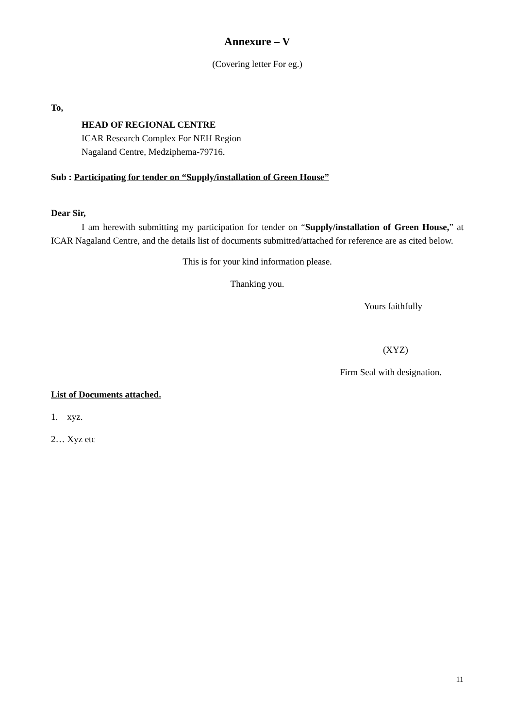Annexure – V
(Covering letter For eg.)
To,
HEAD OF REGIONAL CENTRE
ICAR Research Complex For NEH Region
Nagaland Centre, Medziphema-79716.
Sub : Participating for tender on “Supply/installation of Green House”
Dear Sir,
I am herewith submitting my participation for tender on “Supply/installation of Green House,” at ICAR Nagaland Centre, and the details list of documents submitted/attached for reference are as cited below.
This is for your kind information please.
Thanking you.
Yours faithfully
(XYZ)
Firm Seal with designation.
List of Documents attached.
1. xyz.
2… Xyz etc
11